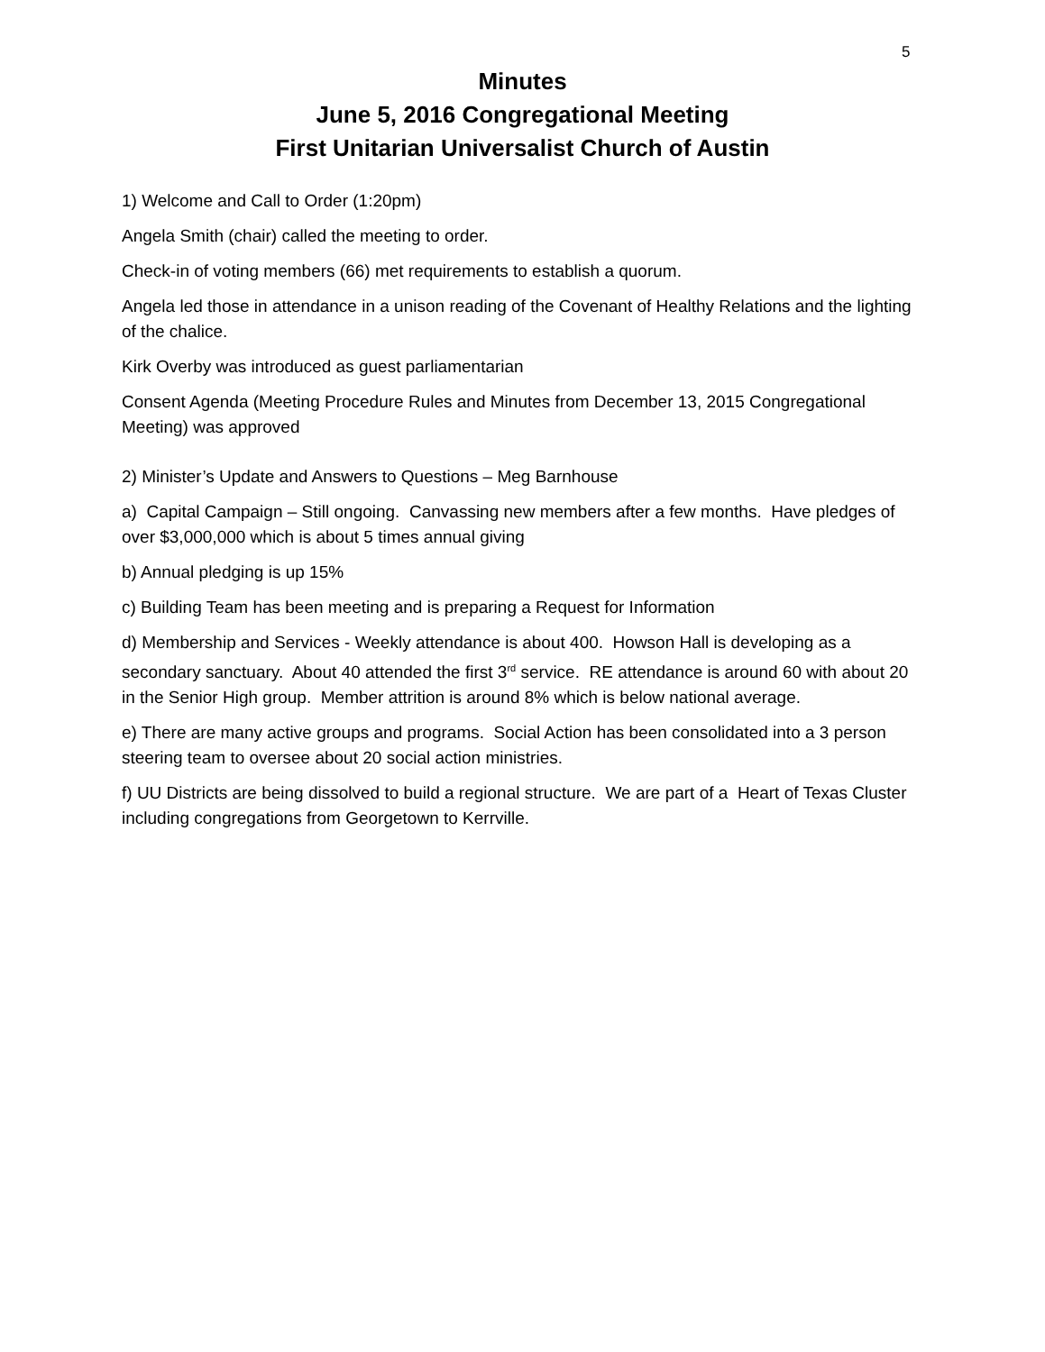5
Minutes
June 5, 2016 Congregational Meeting
First Unitarian Universalist Church of Austin
1) Welcome and Call to Order (1:20pm)
Angela Smith (chair) called the meeting to order.
Check-in of voting members (66) met requirements to establish a quorum.
Angela led those in attendance in a unison reading of the Covenant of Healthy Relations and the lighting of the chalice.
Kirk Overby was introduced as guest parliamentarian
Consent Agenda (Meeting Procedure Rules and Minutes from December 13, 2015 Congregational Meeting) was approved
2) Minister’s Update and Answers to Questions – Meg Barnhouse
a) Capital Campaign – Still ongoing. Canvassing new members after a few months. Have pledges of over $3,000,000 which is about 5 times annual giving
b) Annual pledging is up 15%
c) Building Team has been meeting and is preparing a Request for Information
d) Membership and Services - Weekly attendance is about 400. Howson Hall is developing as a secondary sanctuary. About 40 attended the first 3<sup>rd</sup> service. RE attendance is around 60 with about 20 in the Senior High group. Member attrition is around 8% which is below national average.
e) There are many active groups and programs. Social Action has been consolidated into a 3 person steering team to oversee about 20 social action ministries.
f) UU Districts are being dissolved to build a regional structure. We are part of a Heart of Texas Cluster including congregations from Georgetown to Kerrville.